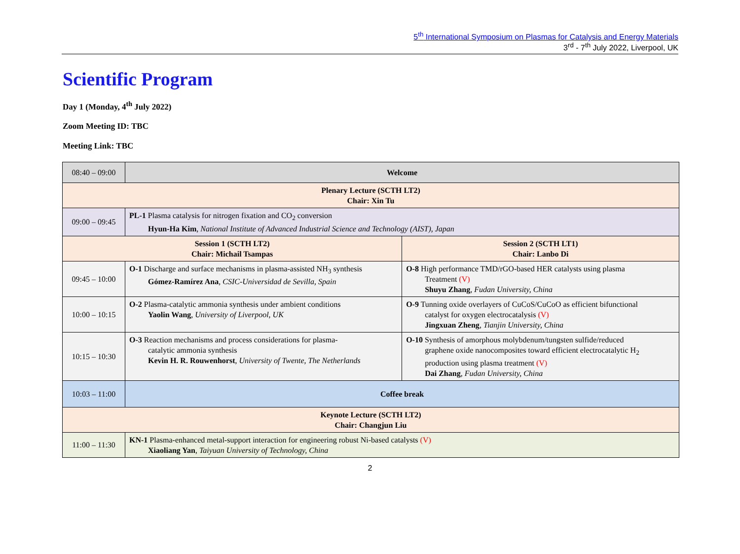5<sup>th</sup> International Symposium on Plasmas for Catalysis and Energy Materials
3<sup>rd</sup> - 7<sup>th</sup> July 2022, Liverpool, UK
Scientific Program
Day 1 (Monday, 4<sup>th</sup> July 2022)
Zoom Meeting ID: TBC
Meeting Link: TBC
| 08:40 – 09:00 | Welcome | |
| Plenary Lecture (SCTH LT2) Chair: Xin Tu | | |
| 09:00 – 09:45 | PL-1 Plasma catalysis for nitrogen fixation and CO<sub>2</sub> conversion Hyun-Ha Kim , National Institute of Advanced Industrial Science and Technology (AIST), Japan | |
| Session 1 (SCTH LT2) Chair: Michail Tsampas | | Session 2 (SCTH LT1) Chair: Lanbo Di |
| 09:45 – 10:00 | O-1 Discharge and surface mechanisms in plasma-assisted NH<sub>3</sub> synthesis Gómez-Ramírez Ana , CSIC-Universidad de Sevilla, Spain | O-8 High performance TMD/rGO-based HER catalysts using plasma Treatment (V) Shuyu Zhang , Fudan University, China |
| 10:00 – 10:15 | O-2 Plasma-catalytic ammonia synthesis under ambient conditions Yaolin Wang , University of Liverpool, UK | O-9 Tunning oxide overlayers of CuCoS/CuCoO as efficient bifunctional catalyst for oxygen electrocatalysis (V) Jingxuan Zheng , Tianjin University, China |
| 10:15 – 10:30 | O-3 Reaction mechanisms and process considerations for plasma- catalytic ammonia synthesis Kevin H. R. Rouwenhorst , University of Twente, The Netherlands | O-10 Synthesis of amorphous molybdenum/tungsten sulfide/reduced graphene oxide nanocomposites toward efficient electrocatalytic H<sub>2</sub> production using plasma treatment (V) Dai Zhang , Fudan University, China |
| 10:03 – 11:00 | Coffee break | |
| Keynote Lecture (SCTH LT2) Chair: Changjun Liu | | |
| 11:00 – 11:30 | KN-1 Plasma-enhanced metal-support interaction for engineering robust Ni-based catalysts (V) Xiaoliang Yan , Taiyuan University of Technology, China | |
2